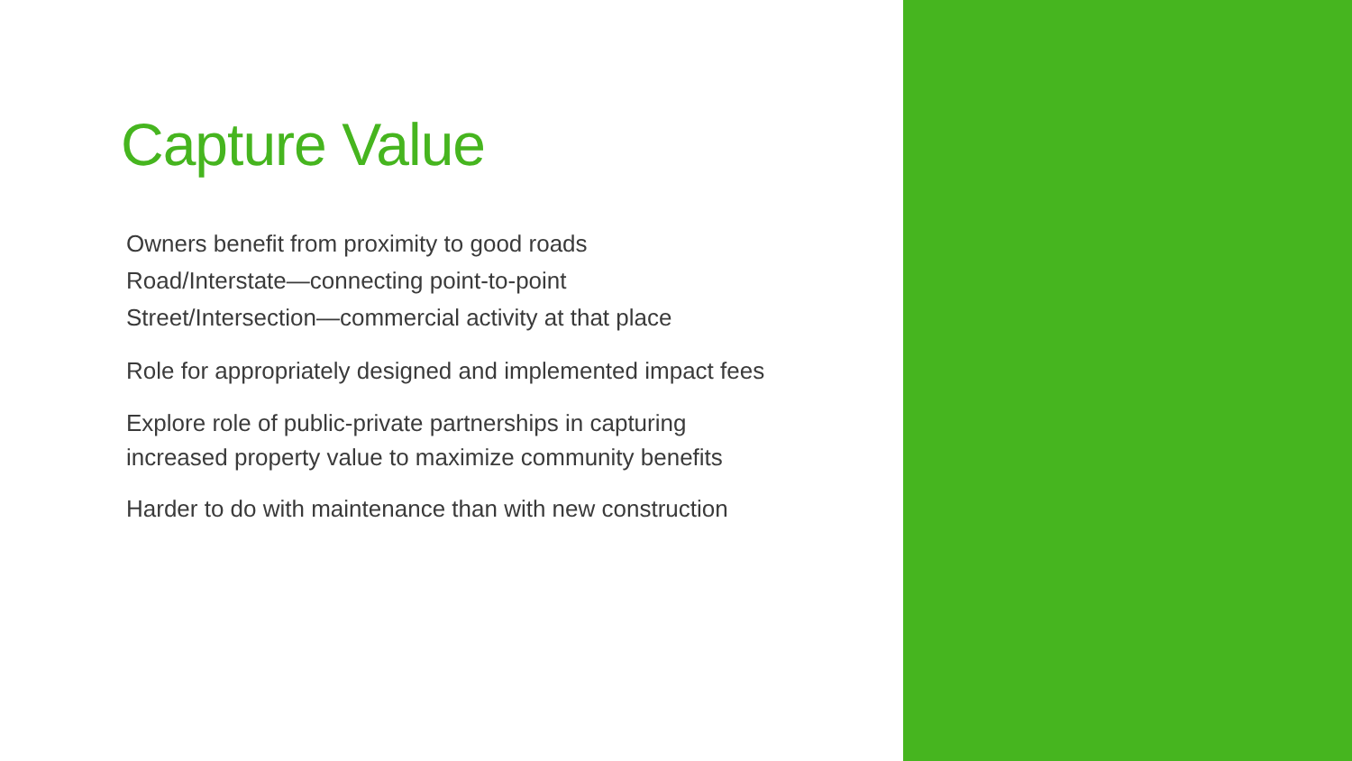Capture Value
Owners benefit from proximity to good roads
Road/Interstate—connecting point-to-point
Street/Intersection—commercial activity at that place
Role for appropriately designed and implemented impact fees
Explore role of public-private partnerships in capturing
increased property value to maximize community benefits
Harder to do with maintenance than with new construction